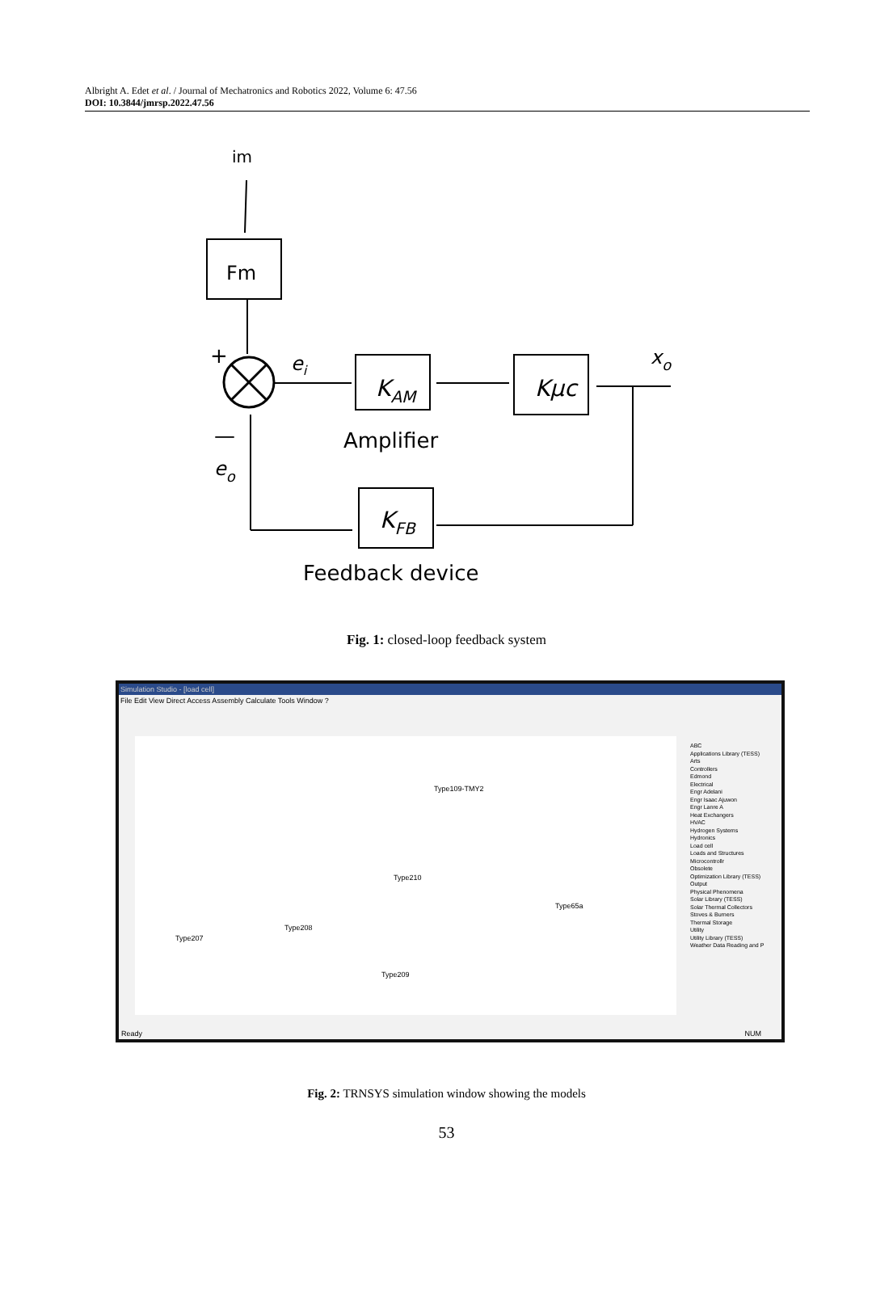Albright A. Edet et al. / Journal of Mechatronics and Robotics 2022, Volume 6: 47.56
DOI: 10.3844/jmrsp.2022.47.56
im
Fm
+
—
ei
KAM
Kμc
xo
Amplifier
KFB
eo
Feedback device
Fig. 1: closed-loop feedback system
Simulation Studio - [load cell]
File Edit View Direct Access Assembly Calculate Tools Window ?
Type109-TMY2
Type210
Type65a
Type207
Type208
Type209
ABC
Applications Library (TESS)
Arts
Controllers
Edmond
Electrical
Engr Adelani
Engr Isaac Ajuwon
Engr Lanre A
Heat Exchangers
HVAC
Hydrogen Systems
Hydronics
Load cell
Loads and Structures
Microcontrollr
Obsolete
Optimization Library (TESS)
Output
Physical Phenomena
Solar Library (TESS)
Solar Thermal Collectors
Stoves & Burners
Thermal Storage
Utility
Utility Library (TESS)
Weather Data Reading and P
Ready NUM
Fig. 2: TRNSYS simulation window showing the models
53